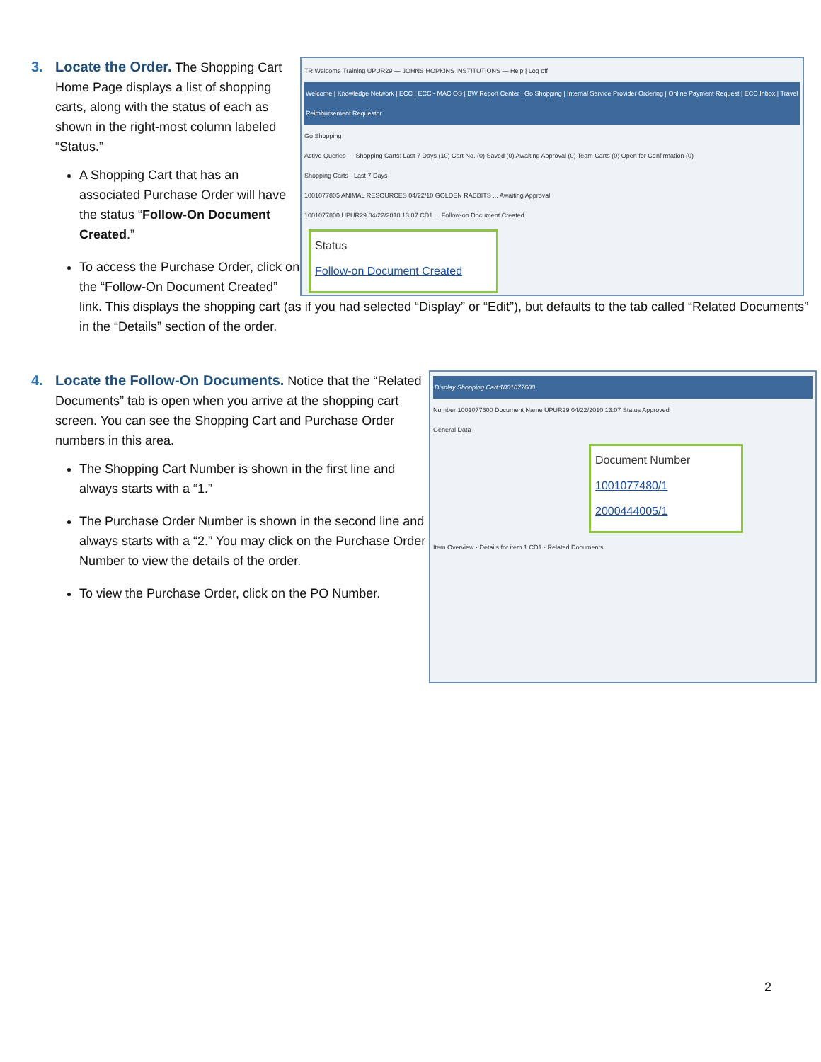TR Welcome Training UPUR29 — JOHNS HOPKINS INSTITUTIONS — Help | Log off
Welcome | Knowledge Network | ECC | ECC - MAC OS | BW Report Center | Go Shopping | Internal Service Provider Ordering | Online Payment Request | ECC Inbox | Travel Reimbursement Requestor
Go Shopping
Active Queries — Shopping Carts: Last 7 Days (10) Cart No. (0) Saved (0) Awaiting Approval (0) Team Carts (0) Open for Confirmation (0)
Shopping Carts - Last 7 Days
1001077805 ANIMAL RESOURCES 04/22/10 GOLDEN RABBITS ... Awaiting Approval
1001077800 UPUR29 04/22/2010 13:07 CD1 ... Follow-on Document Created
Status
Follow-on Document Created
3.
Locate the Order.
The Shopping Cart Home Page displays a list of shopping carts, along with the status of each as shown in the right-most column labeled “Status.”
A Shopping Cart that has an associated Purchase Order will have the status “Follow-On Document Created.”
To access the Purchase Order, click on the “Follow-On Document Created” link. This displays the shopping cart (as if you had selected “Display” or “Edit”), but defaults to the tab called “Related Documents” in the “Details” section of the order.
Display Shopping Cart:1001077600
Number 1001077600 Document Name UPUR29 04/22/2010 13:07 Status Approved
General Data
Document Number
1001077480/1
2000444005/1
Item Overview · Details for item 1 CD1 · Related Documents
4.
Locate the Follow-On Documents.
Notice that the “Related Documents” tab is open when you arrive at the shopping cart screen. You can see the Shopping Cart and Purchase Order numbers in this area.
The Shopping Cart Number is shown in the first line and always starts with a “1.”
The Purchase Order Number is shown in the second line and always starts with a “2.” You may click on the Purchase Order Number to view the details of the order.
To view the Purchase Order, click on the PO Number.
2